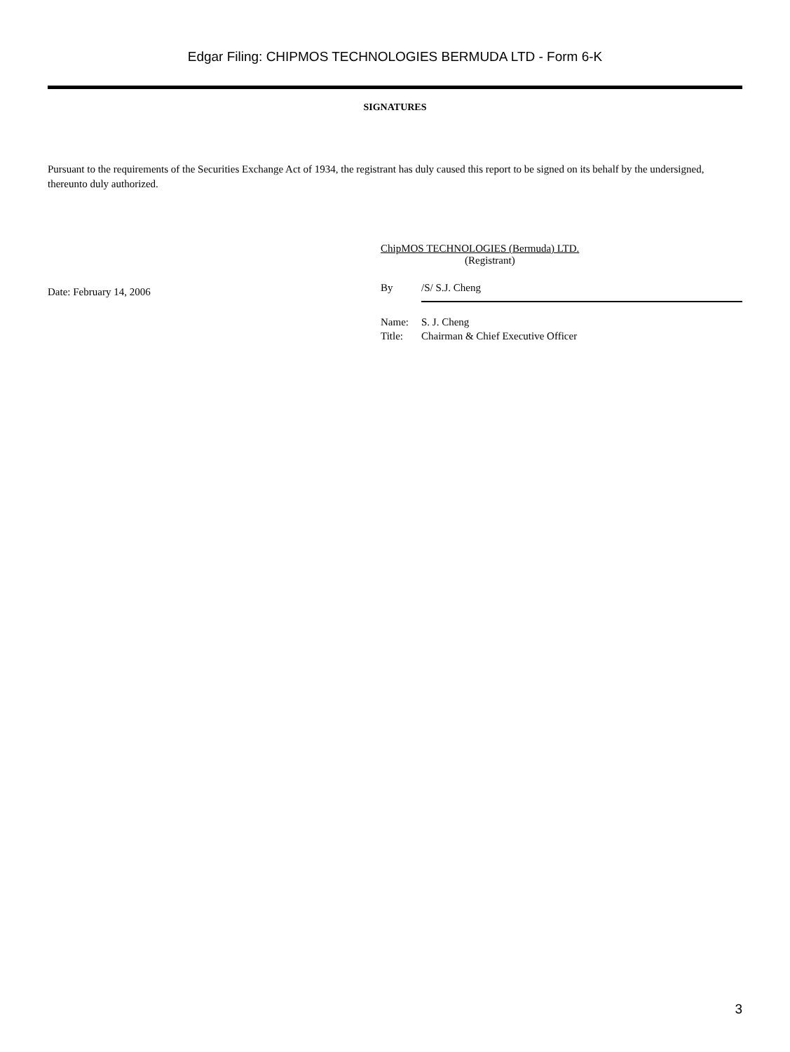Edgar Filing: CHIPMOS TECHNOLOGIES BERMUDA LTD - Form 6-K
SIGNATURES
Pursuant to the requirements of the Securities Exchange Act of 1934, the registrant has duly caused this report to be signed on its behalf by the undersigned, thereunto duly authorized.
Date: February 14, 2006
ChipMOS TECHNOLOGIES (Bermuda) LTD.
(Registrant)
By /S/ S.J. Cheng
Name: S. J. Cheng
Title: Chairman & Chief Executive Officer
3